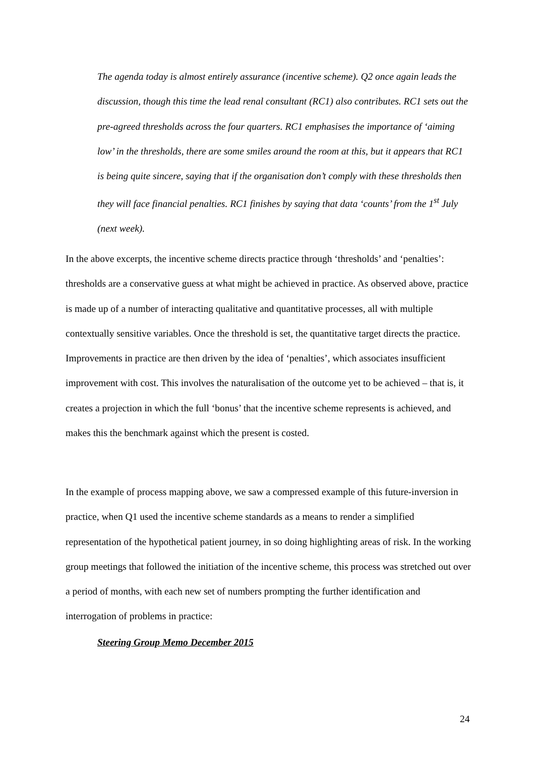The agenda today is almost entirely assurance (incentive scheme). Q2 once again leads the discussion, though this time the lead renal consultant (RC1) also contributes. RC1 sets out the pre-agreed thresholds across the four quarters. RC1 emphasises the importance of ‘aiming low’ in the thresholds, there are some smiles around the room at this, but it appears that RC1 is being quite sincere, saying that if the organisation don’t comply with these thresholds then they will face financial penalties. RC1 finishes by saying that data ‘counts’ from the 1<sup>st</sup> July (next week).
In the above excerpts, the incentive scheme directs practice through ‘thresholds’ and ‘penalties’: thresholds are a conservative guess at what might be achieved in practice. As observed above, practice is made up of a number of interacting qualitative and quantitative processes, all with multiple contextually sensitive variables. Once the threshold is set, the quantitative target directs the practice. Improvements in practice are then driven by the idea of ‘penalties’, which associates insufficient improvement with cost. This involves the naturalisation of the outcome yet to be achieved – that is, it creates a projection in which the full ‘bonus’ that the incentive scheme represents is achieved, and makes this the benchmark against which the present is costed.
In the example of process mapping above, we saw a compressed example of this future-inversion in practice, when Q1 used the incentive scheme standards as a means to render a simplified representation of the hypothetical patient journey, in so doing highlighting areas of risk. In the working group meetings that followed the initiation of the incentive scheme, this process was stretched out over a period of months, with each new set of numbers prompting the further identification and interrogation of problems in practice:
Steering Group Memo December 2015
24